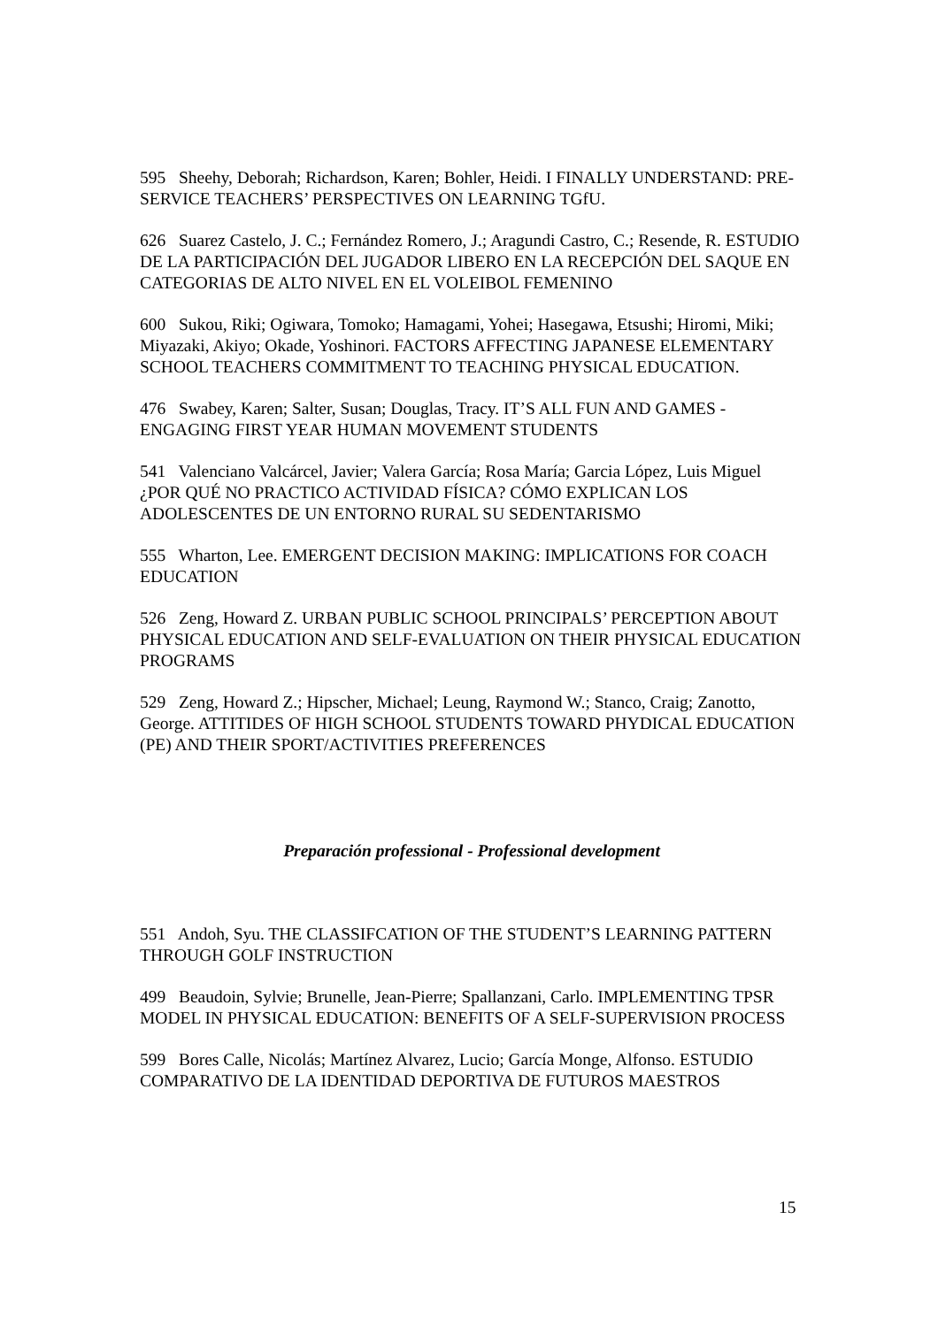595 Sheehy, Deborah; Richardson, Karen; Bohler, Heidi. I FINALLY UNDERSTAND: PRE-SERVICE TEACHERS’ PERSPECTIVES ON LEARNING TGfU.
626 Suarez Castelo, J. C.; Fernández Romero, J.; Aragundi Castro, C.; Resende, R. ESTUDIO DE LA PARTICIPACIÓN DEL JUGADOR LIBERO EN LA RECEPCIÓN DEL SAQUE EN CATEGORIAS DE ALTO NIVEL EN EL VOLEIBOL FEMENINO
600 Sukou, Riki; Ogiwara, Tomoko; Hamagami, Yohei; Hasegawa, Etsushi; Hiromi, Miki; Miyazaki, Akiyo; Okade, Yoshinori. FACTORS AFFECTING JAPANESE ELEMENTARY SCHOOL TEACHERS COMMITMENT TO TEACHING PHYSICAL EDUCATION.
476 Swabey, Karen; Salter, Susan; Douglas, Tracy. IT’S ALL FUN AND GAMES - ENGAGING FIRST YEAR HUMAN MOVEMENT STUDENTS
541 Valenciano Valcárcel, Javier; Valera García; Rosa María; Garcia López, Luis Miguel ¿POR QUÉ NO PRACTICO ACTIVIDAD FÍSICA? CÓMO EXPLICAN LOS ADOLESCENTES DE UN ENTORNO RURAL SU SEDENTARISMO
555 Wharton, Lee. EMERGENT DECISION MAKING: IMPLICATIONS FOR COACH EDUCATION
526 Zeng, Howard Z. URBAN PUBLIC SCHOOL PRINCIPALS’ PERCEPTION ABOUT PHYSICAL EDUCATION AND SELF-EVALUATION ON THEIR PHYSICAL EDUCATION PROGRAMS
529 Zeng, Howard Z.; Hipscher, Michael; Leung, Raymond W.; Stanco, Craig; Zanotto, George. ATTITIDES OF HIGH SCHOOL STUDENTS TOWARD PHYDICAL EDUCATION (PE) AND THEIR SPORT/ACTIVITIES PREFERENCES
Preparación professional - Professional development
551 Andoh, Syu. THE CLASSIFCATION OF THE STUDENT’S LEARNING PATTERN THROUGH GOLF INSTRUCTION
499 Beaudoin, Sylvie; Brunelle, Jean-Pierre; Spallanzani, Carlo. IMPLEMENTING TPSR MODEL IN PHYSICAL EDUCATION: BENEFITS OF A SELF-SUPERVISION PROCESS
599 Bores Calle, Nicolás; Martínez Alvarez, Lucio; García Monge, Alfonso. ESTUDIO COMPARATIVO DE LA IDENTIDAD DEPORTIVA DE FUTUROS MAESTROS
15